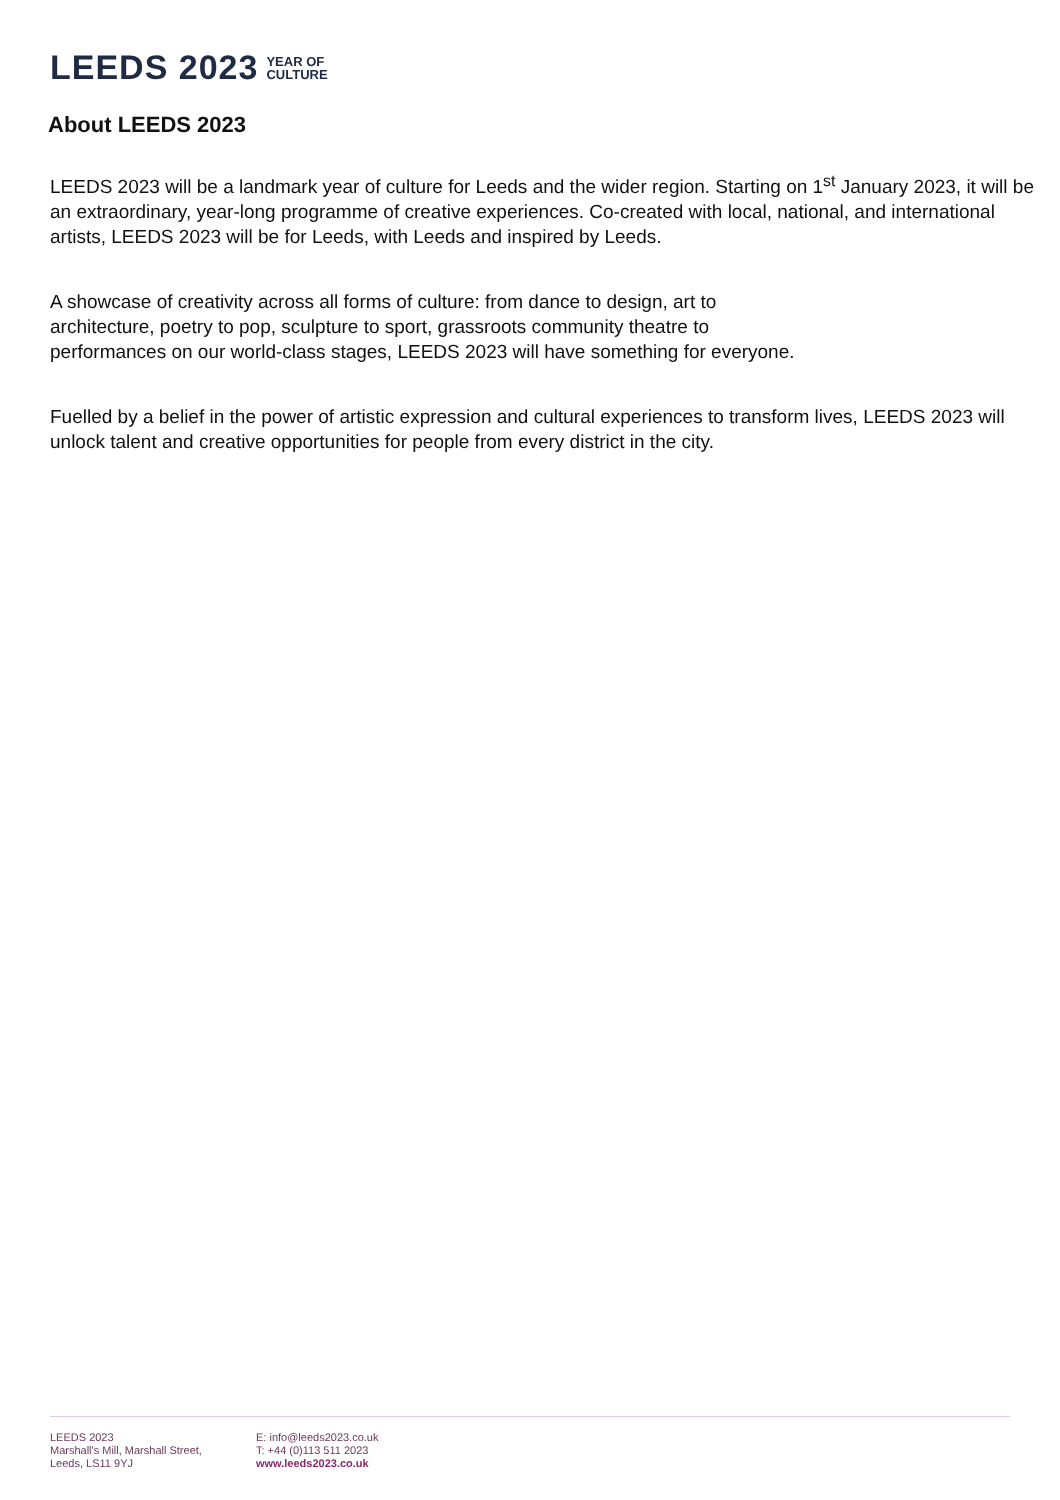LEEDS 2023 YEAR OF
CULTURE
About LEEDS 2023
LEEDS 2023 will be a landmark year of culture for Leeds and the wider region. Starting on 1<sup>st</sup> January 2023, it will be an extraordinary, year-long programme of creative experiences. Co-created with local, national, and international artists, LEEDS 2023 will be for Leeds, with Leeds and inspired by Leeds.
A showcase of creativity across all forms of culture: from dance to design, art to
architecture, poetry to pop, sculpture to sport, grassroots community theatre to
performances on our world-class stages, LEEDS 2023 will have something for everyone.
Fuelled by a belief in the power of artistic expression and cultural experiences to transform lives, LEEDS 2023 will unlock talent and creative opportunities for people from every district in the city.
LEEDS 2023
Marshall's Mill, Marshall Street,
Leeds, LS11 9YJ
E: info@leeds2023.co.uk
T: +44 (0)113 511 2023
www.leeds2023.co.uk